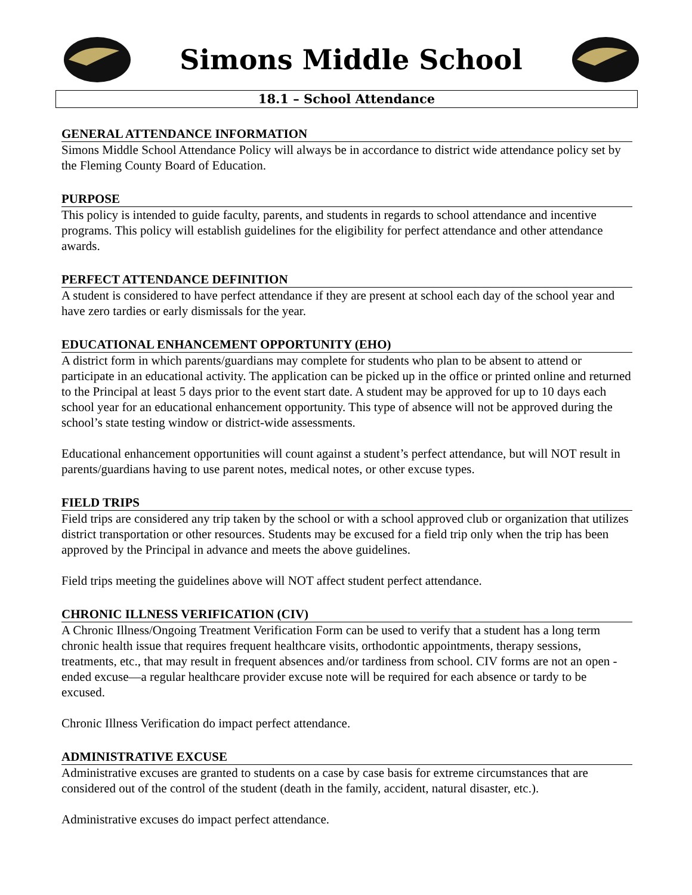Simons Middle School
18.1 – School Attendance
GENERAL ATTENDANCE INFORMATION
Simons Middle School Attendance Policy will always be in accordance to district wide attendance policy set by the Fleming County Board of Education.
PURPOSE
This policy is intended to guide faculty, parents, and students in regards to school attendance and incentive programs. This policy will establish guidelines for the eligibility for perfect attendance and other attendance awards.
PERFECT ATTENDANCE DEFINITION
A student is considered to have perfect attendance if they are present at school each day of the school year and have zero tardies or early dismissals for the year.
EDUCATIONAL ENHANCEMENT OPPORTUNITY (EHO)
A district form in which parents/guardians may complete for students who plan to be absent to attend or participate in an educational activity. The application can be picked up in the office or printed online and returned to the Principal at least 5 days prior to the event start date. A student may be approved for up to 10 days each school year for an educational enhancement opportunity. This type of absence will not be approved during the school’s state testing window or district-wide assessments.
Educational enhancement opportunities will count against a student’s perfect attendance, but will NOT result in parents/guardians having to use parent notes, medical notes, or other excuse types.
FIELD TRIPS
Field trips are considered any trip taken by the school or with a school approved club or organization that utilizes district transportation or other resources. Students may be excused for a field trip only when the trip has been approved by the Principal in advance and meets the above guidelines.
Field trips meeting the guidelines above will NOT affect student perfect attendance.
CHRONIC ILLNESS VERIFICATION (CIV)
A Chronic Illness/Ongoing Treatment Verification Form can be used to verify that a student has a long term chronic health issue that requires frequent healthcare visits, orthodontic appointments, therapy sessions, treatments, etc., that may result in frequent absences and/or tardiness from school. CIV forms are not an open -ended excuse—a regular healthcare provider excuse note will be required for each absence or tardy to be excused.
Chronic Illness Verification do impact perfect attendance.
ADMINISTRATIVE EXCUSE
Administrative excuses are granted to students on a case by case basis for extreme circumstances that are considered out of the control of the student (death in the family, accident, natural disaster, etc.).
Administrative excuses do impact perfect attendance.